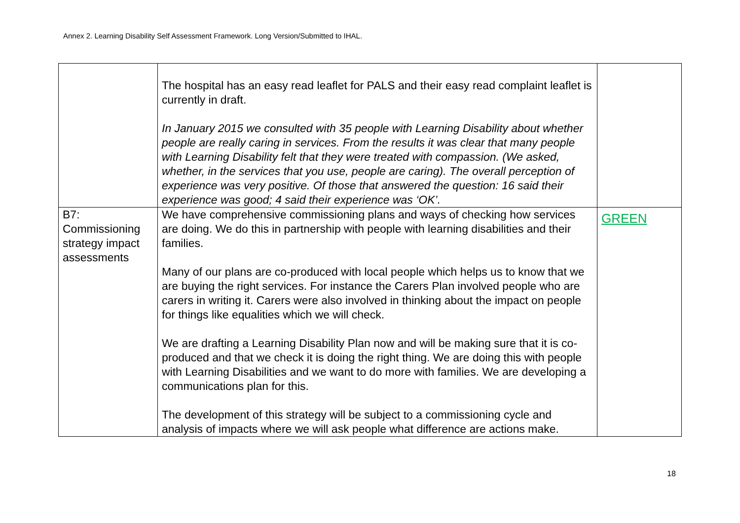Annex 2. Learning Disability Self Assessment Framework. Long Version/Submitted to IHAL.
| | The hospital has an easy read leaflet for PALS and their easy read complaint leaflet is currently in draft. In January 2015 we consulted with 35 people with Learning Disability about whether people are really caring in services. From the results it was clear that many people with Learning Disability felt that they were treated with compassion. (We asked, whether, in the services that you use, people are caring). The overall perception of experience was very positive. Of those that answered the question: 16 said their experience was good; 4 said their experience was ‘OK’. | |
| B7: Commissioning strategy impact assessments | We have comprehensive commissioning plans and ways of checking how services are doing. We do this in partnership with people with learning disabilities and their families. Many of our plans are co-produced with local people which helps us to know that we are buying the right services. For instance the Carers Plan involved people who are carers in writing it. Carers were also involved in thinking about the impact on people for things like equalities which we will check. We are drafting a Learning Disability Plan now and will be making sure that it is co-produced and that we check it is doing the right thing. We are doing this with people with Learning Disabilities and we want to do more with families. We are developing a communications plan for this. The development of this strategy will be subject to a commissioning cycle and analysis of impacts where we will ask people what difference are actions make. | GREEN |
18